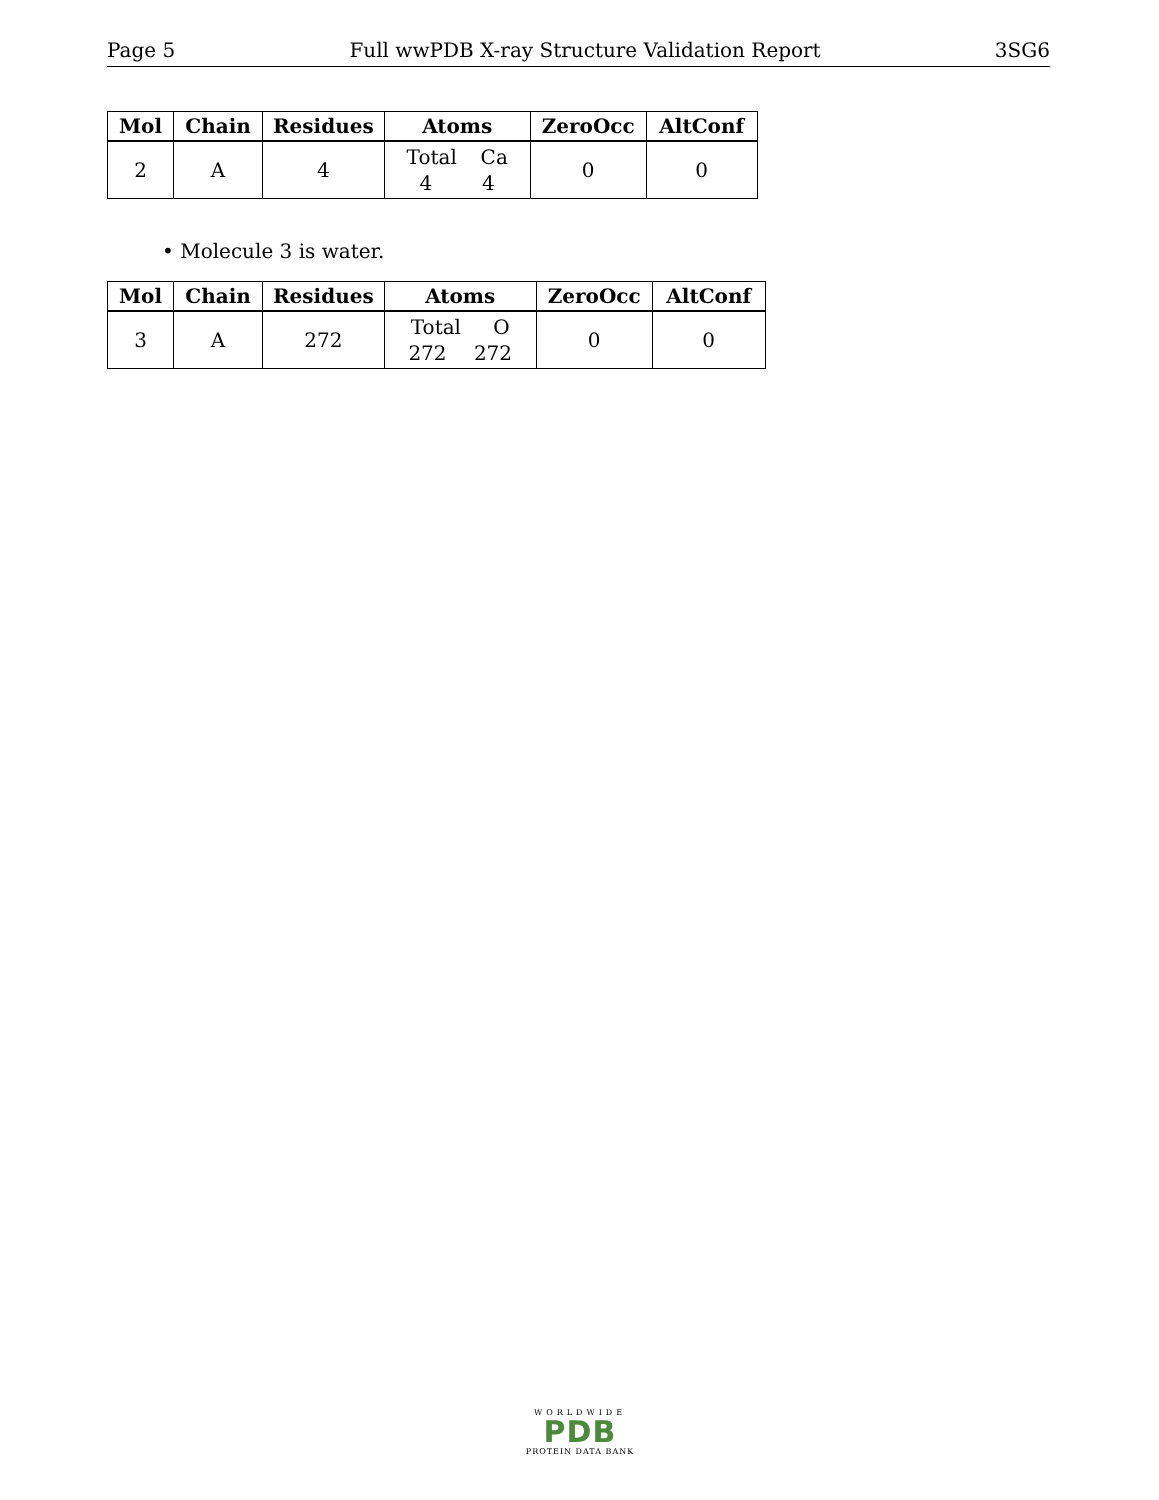Page 5 Full wwPDB X-ray Structure Validation Report 3SG6
| Mol | Chain | Residues | Atoms | ZeroOcc | AltConf |
| --- | --- | --- | --- | --- | --- |
| 2 | A | 4 | Total Ca 4 4 | 0 | 0 |
• Molecule 3 is water.
| Mol | Chain | Residues | Atoms | ZeroOcc | AltConf |
| --- | --- | --- | --- | --- | --- |
| 3 | A | 272 | Total O 272 272 | 0 | 0 |
WORLDWIDE
PDB
PROTEIN DATA BANK